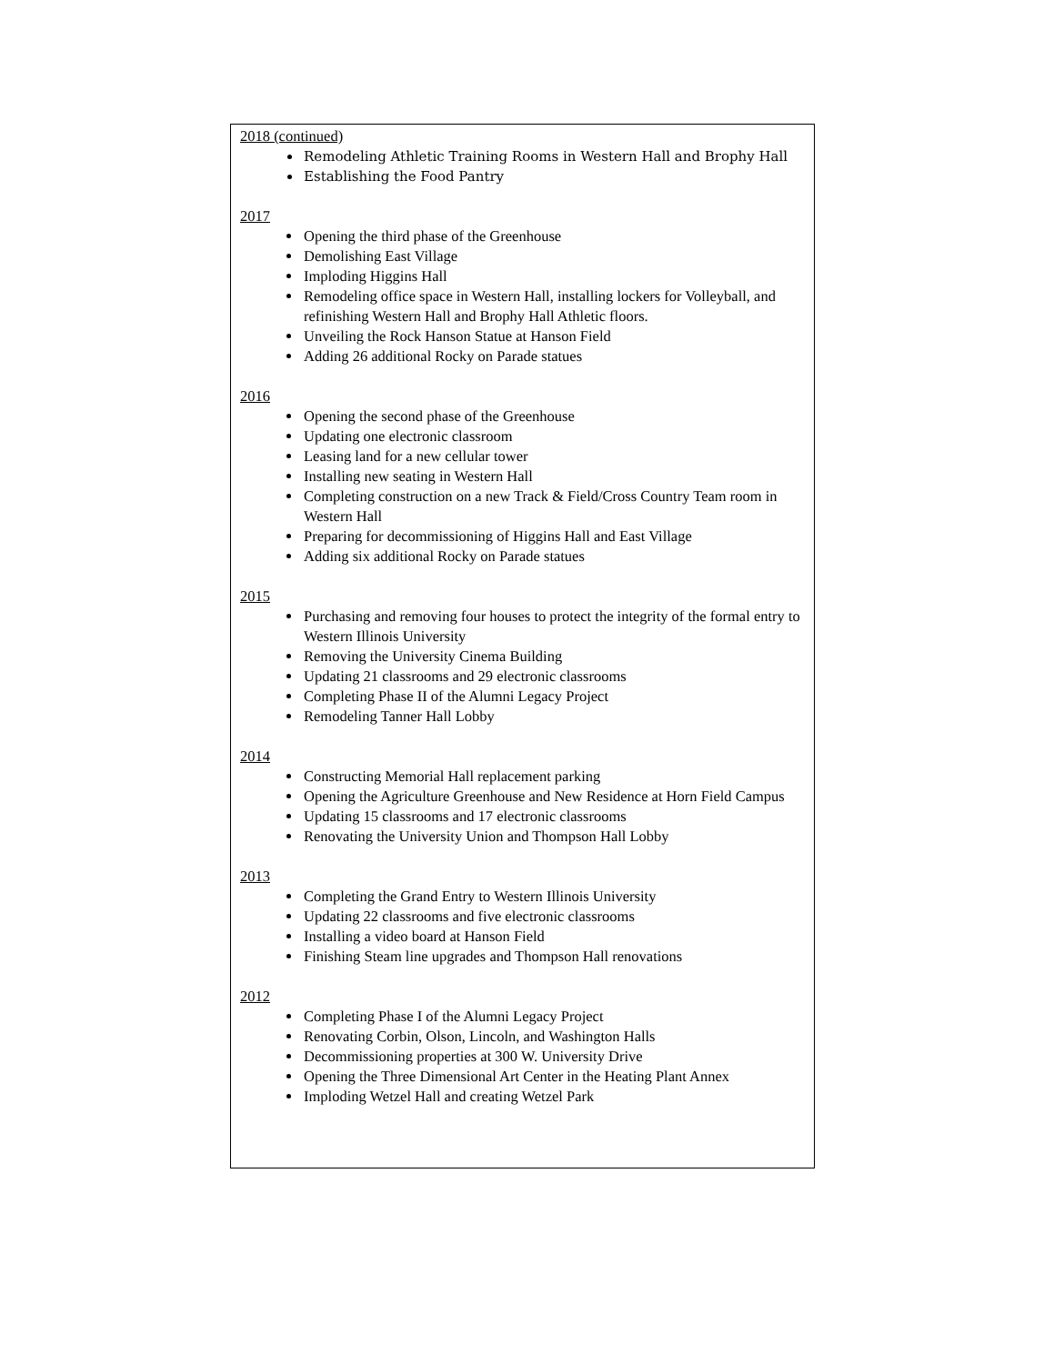2018 (continued)
Remodeling Athletic Training Rooms in Western Hall and Brophy Hall
Establishing the Food Pantry
2017
Opening the third phase of the Greenhouse
Demolishing East Village
Imploding Higgins Hall
Remodeling office space in Western Hall, installing lockers for Volleyball, and refinishing Western Hall and Brophy Hall Athletic floors.
Unveiling the Rock Hanson Statue at Hanson Field
Adding 26 additional Rocky on Parade statues
2016
Opening the second phase of the Greenhouse
Updating one electronic classroom
Leasing land for a new cellular tower
Installing new seating in Western Hall
Completing construction on a new Track & Field/Cross Country Team room in Western Hall
Preparing for decommissioning of Higgins Hall and East Village
Adding six additional Rocky on Parade statues
2015
Purchasing and removing four houses to protect the integrity of the formal entry to Western Illinois University
Removing the University Cinema Building
Updating 21 classrooms and 29 electronic classrooms
Completing Phase II of the Alumni Legacy Project
Remodeling Tanner Hall Lobby
2014
Constructing Memorial Hall replacement parking
Opening the Agriculture Greenhouse and New Residence at Horn Field Campus
Updating 15 classrooms and 17 electronic classrooms
Renovating the University Union and Thompson Hall Lobby
2013
Completing the Grand Entry to Western Illinois University
Updating 22 classrooms and five electronic classrooms
Installing a video board at Hanson Field
Finishing Steam line upgrades and Thompson Hall renovations
2012
Completing Phase I of the Alumni Legacy Project
Renovating Corbin, Olson, Lincoln, and Washington Halls
Decommissioning properties at 300 W. University Drive
Opening the Three Dimensional Art Center in the Heating Plant Annex
Imploding Wetzel Hall and creating Wetzel Park